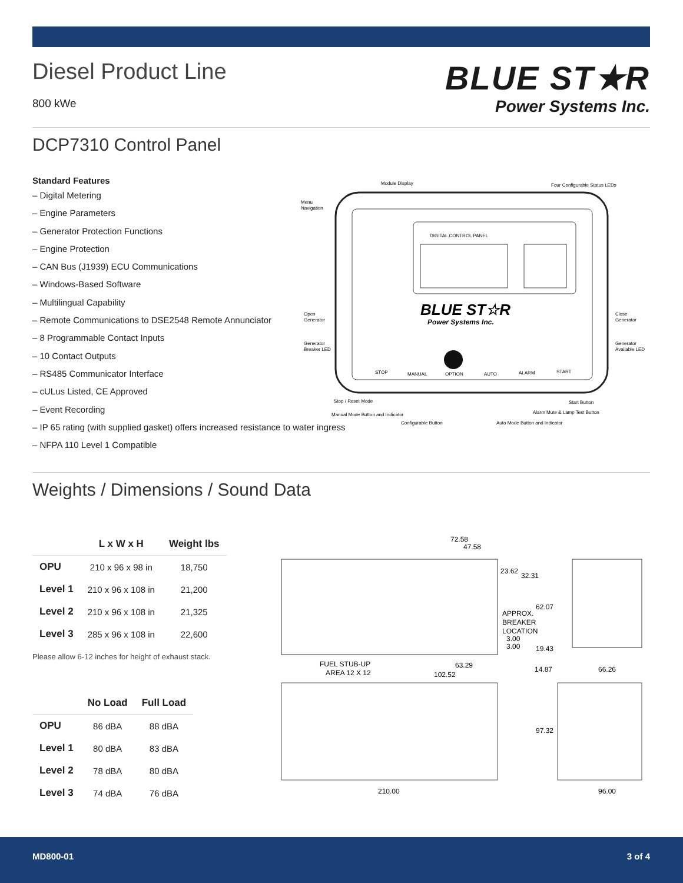Diesel Product Line
800 kWe
BLUE ST★R
Power Systems Inc.
DCP7310 Control Panel
Standard Features
– Digital Metering
– Engine Parameters
– Generator Protection Functions
– Engine Protection
– CAN Bus (J1939) ECU Communications
– Windows-Based Software
– Multilingual Capability
– Remote Communications to DSE2548 Remote Annunciator
– 8 Programmable Contact Inputs
– 10 Contact Outputs
– RS485 Communicator Interface
– cULus Listed, CE Approved
– Event Recording
– IP 65 rating (with supplied gasket) offers increased resistance to water ingress
– NFPA 110 Level 1 Compatible
DIGITAL CONTROL PANEL
BLUE ST☆R
Power Systems Inc.
Module Display
Four Configurable Status LEDs
Menu
Navigation
Open
Generator
Close
Generator
Generator
Breaker LED
Generator
Available LED
STOP
MANUAL
OPTION
AUTO
ALARM
START
Stop / Reset Mode
Manual Mode Button and Indicator
Configurable Button
Auto Mode Button and Indicator
Start Button
Alarm Mute & Lamp Test Button
Weights / Dimensions / Sound Data
| | L x W x H | Weight lbs |
| --- | --- | --- |
| OPU | 210 x 96 x 98 in | 18,750 |
| Level 1 | 210 x 96 x 108 in | 21,200 |
| Level 2 | 210 x 96 x 108 in | 21,325 |
| Level 3 | 285 x 96 x 108 in | 22,600 |
Please allow 6-12 inches for height of exhaust stack.
| | No Load | Full Load |
| --- | --- | --- |
| OPU | 86 dBA | 88 dBA |
| Level 1 | 80 dBA | 83 dBA |
| Level 2 | 78 dBA | 80 dBA |
| Level 3 | 74 dBA | 76 dBA |
72.58
47.58
23.62
32.31
62.07
APPROX.
BREAKER
LOCATION
3.00
3.00
19.43
FUEL STUB-UP
AREA 12 X 12
63.29
102.52
14.87
66.26
97.32
210.00
96.00
MD800-01 3 of 4